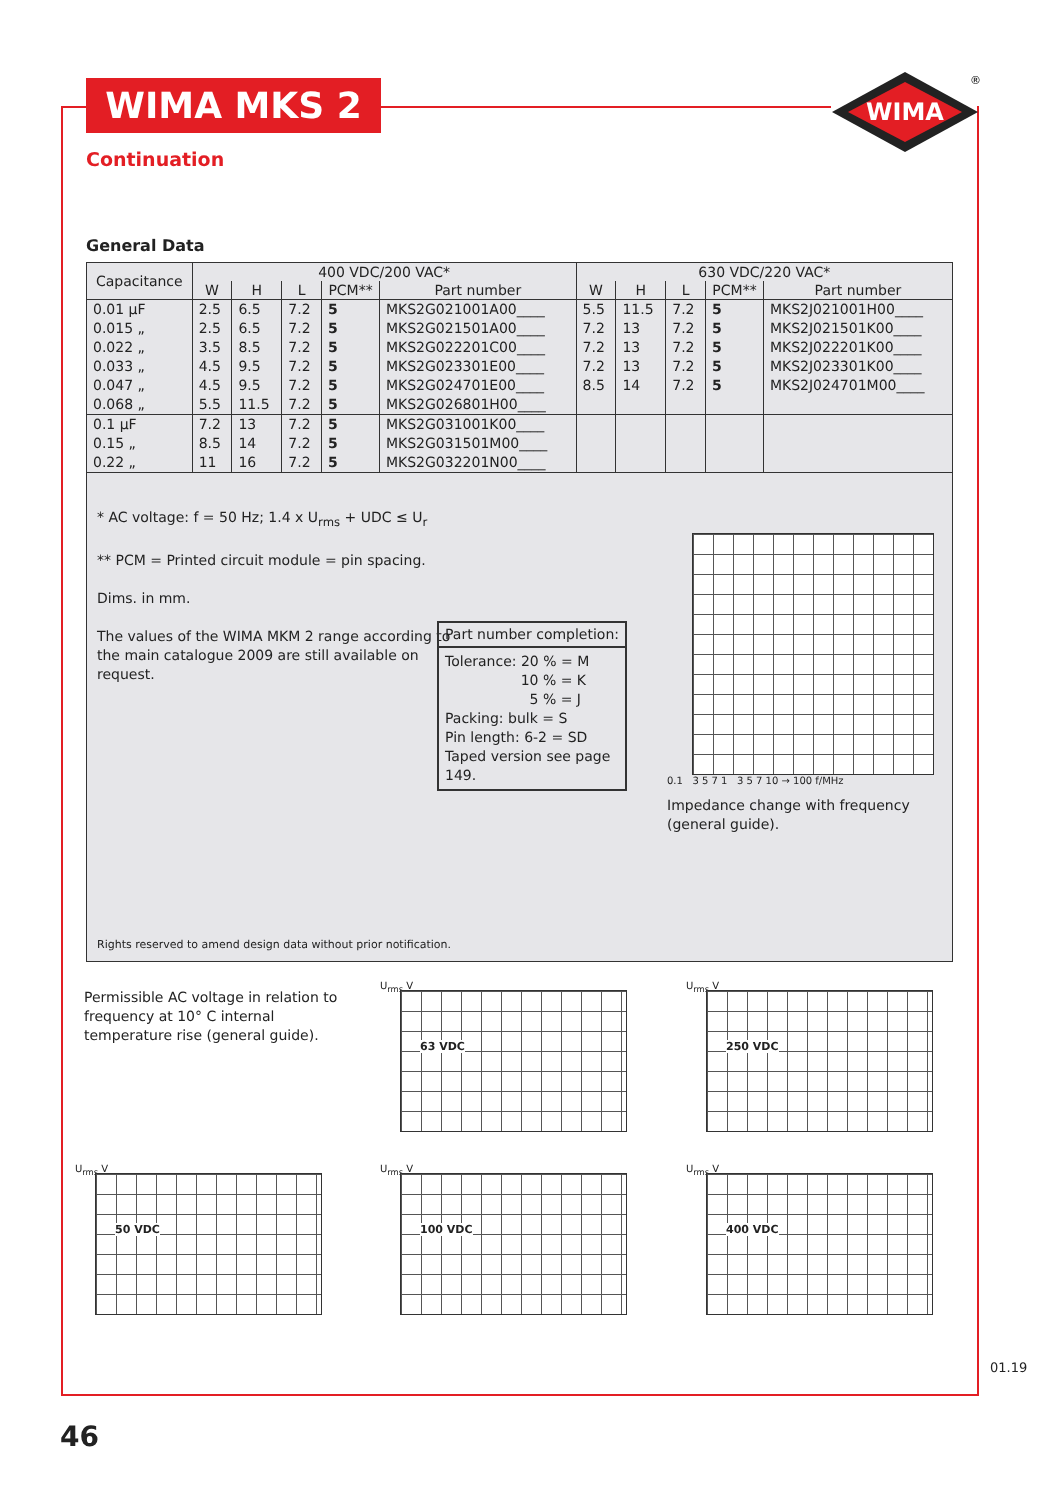WIMA MKS 2
WIMA
®
Continuation
General Data
| Capacitance | 400 VDC/200 VAC* | | | | | 630 VDC/220 VAC* | | | | |
| --- | --- | --- | --- | --- | --- | --- | --- | --- | --- | --- |
| | W | H | L | PCM** | Part number | W | H | L | PCM** | Part number |
| 0.01 µF 0.015 „ 0.022 „ 0.033 „ 0.047 „ 0.068 „ | 2.5 2.5 3.5 4.5 4.5 5.5 | 6.5 6.5 8.5 9.5 9.5 11.5 | 7.2 7.2 7.2 7.2 7.2 7.2 | 5 5 5 5 5 5 | MKS2G021001A00____ MKS2G021501A00____ MKS2G022201C00____ MKS2G023301E00____ MKS2G024701E00____ MKS2G026801H00____ | 5.5 7.2 7.2 7.2 8.5 | 11.5 13 13 13 14 | 7.2 7.2 7.2 7.2 7.2 | 5 5 5 5 5 | MKS2J021001H00____ MKS2J021501K00____ MKS2J022201K00____ MKS2J023301K00____ MKS2J024701M00____ |
| 0.1 µF 0.15 „ 0.22 „ | 7.2 8.5 11 | 13 14 16 | 7.2 7.2 7.2 | 5 5 5 | MKS2G031001K00____ MKS2G031501M00____ MKS2G032201N00____ | | | | | |
* AC voltage: f = 50 Hz; 1.4 x U<sub>rms</sub> + UDC ≤ U<sub>r</sub>
** PCM = Printed circuit module = pin spacing.
Dims. in mm.
The values of the WIMA MKM 2 range according to the main catalogue 2009 are still available on request.
Part number completion:
Tolerance: 20 % = M
10 % = K
5 % = J
Packing: bulk = S
Pin length: 6-2 = SD
Taped version see page 149.
0.1 3 5 7 1 3 5 7 10 → 100 f/MHz
Impedance change with frequency (general guide).
Rights reserved to amend design data without prior notification.
Permissible AC voltage in relation to frequency at 10° C internal temperature rise (general guide).
U<sub>rms</sub> V
63 VDC
U<sub>rms</sub> V
250 VDC
U<sub>rms</sub> V
50 VDC
U<sub>rms</sub> V
100 VDC
U<sub>rms</sub> V
400 VDC
46
01.19